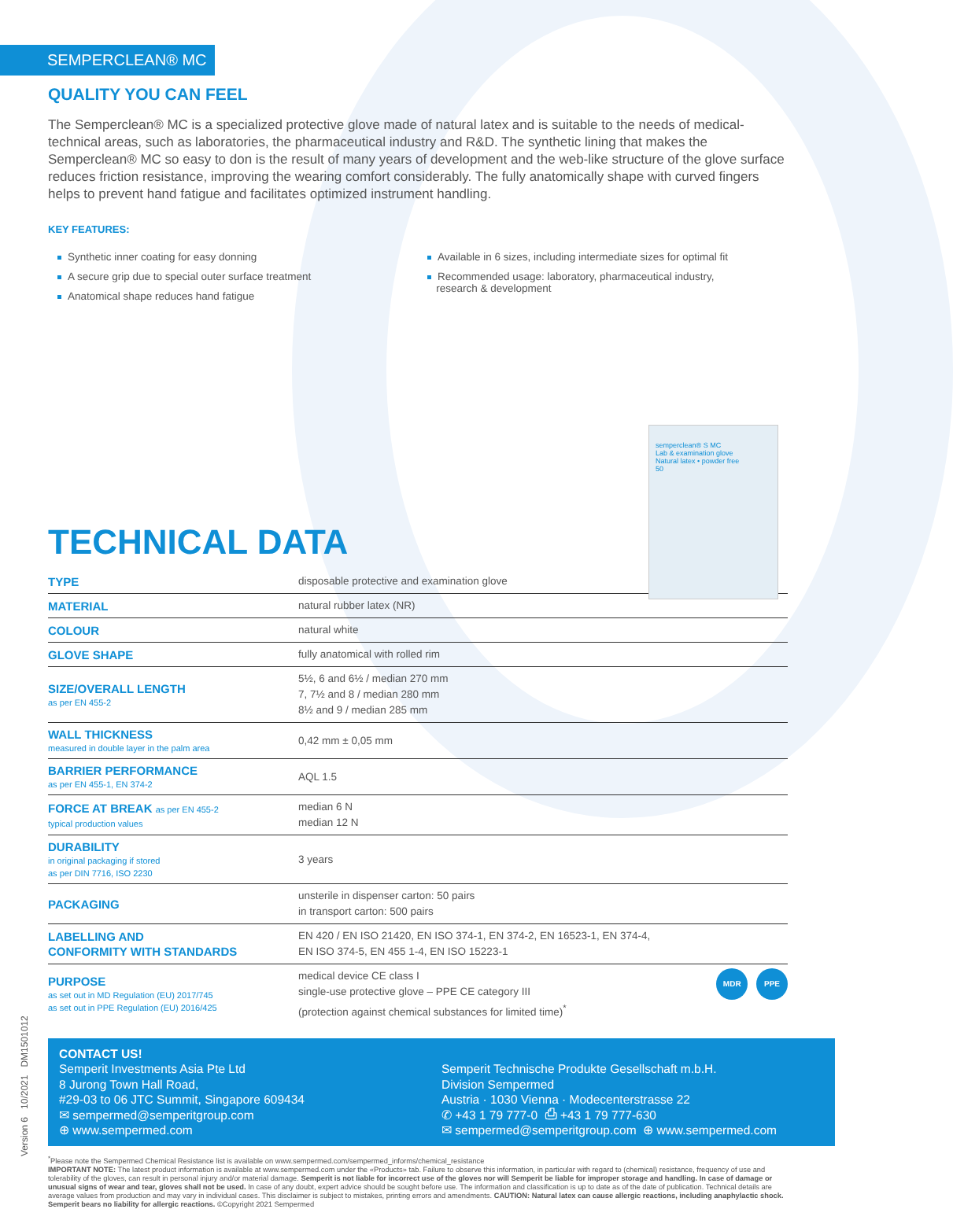SEMPERCLEAN® MC
QUALITY YOU CAN FEEL
The Semperclean® MC is a specialized protective glove made of natural latex and is suitable to the needs of medical-technical areas, such as laboratories, the pharmaceutical industry and R&D. The synthetic lining that makes the Semperclean® MC so easy to don is the result of many years of development and the web-like structure of the glove surface reduces friction resistance, improving the wearing comfort considerably. The fully anatomically shape with curved fingers helps to prevent hand fatigue and facilitates optimized instrument handling.
KEY FEATURES:
Synthetic inner coating for easy donning
A secure grip due to special outer surface treatment
Anatomical shape reduces hand fatigue
Available in 6 sizes, including intermediate sizes for optimal fit
Recommended usage: laboratory, pharmaceutical industry,
research & development
semperclean® S MC
Lab & examination glove
Natural latex • powder free
50
TECHNICAL DATA
| TYPE | disposable protective and examination glove |
| MATERIAL | natural rubber latex (NR) |
| COLOUR | natural white |
| GLOVE SHAPE | fully anatomical with rolled rim |
| SIZE/OVERALL LENGTH as per EN 455-2 | 5½, 6 and 6½ / median 270 mm 7, 7½ and 8 / median 280 mm 8½ and 9 / median 285 mm |
| WALL THICKNESS measured in double layer in the palm area | 0,42 mm ± 0,05 mm |
| BARRIER PERFORMANCE as per EN 455-1, EN 374-2 | AQL 1.5 |
| FORCE AT BREAK as per EN 455-2 typical production values | median 6 N median 12 N |
| DURABILITY in original packaging if stored as per DIN 7716, ISO 2230 | 3 years |
| PACKAGING | unsterile in dispenser carton: 50 pairs in transport carton: 500 pairs |
| LABELLING AND CONFORMITY WITH STANDARDS | EN 420 / EN ISO 21420, EN ISO 374-1, EN 374-2, EN 16523-1, EN 374-4, EN ISO 374-5, EN 455 1-4, EN ISO 15223-1 |
| PURPOSE as set out in MD Regulation (EU) 2017/745 as set out in PPE Regulation (EU) 2016/425 | MDR PPE medical device CE class I single-use protective glove – PPE CE category III (protection against chemical substances for limited time)<sup>*</sup> |
CONTACT US!
Semperit Investments Asia Pte Ltd
8 Jurong Town Hall Road,
#29-03 to 06 JTC Summit, Singapore 609434
✉ sempermed@semperitgroup.com
⊕ www.sempermed.com
Semperit Technische Produkte Gesellschaft m.b.H.
Division Sempermed
Austria · 1030 Vienna · Modecenterstrasse 22
✆ +43 1 79 777-0 ⎙ +43 1 79 777-630
✉ sempermed@semperitgroup.com ⊕ www.sempermed.com
<sup>*</sup> Please note the Sempermed Chemical Resistance list is available on www.sempermed.com/sempermed_informs/chemical_resistance
IMPORTANT NOTE: The latest product information is available at www.sempermed.com under the «Products» tab. Failure to observe this information, in particular with regard to (chemical) resistance, frequency of use and tolerability of the gloves, can result in personal injury and/or material damage. Semperit is not liable for incorrect use of the gloves nor will Semperit be liable for improper storage and handling. In case of damage or unusual signs of wear and tear, gloves shall not be used. In case of any doubt, expert advice should be sought before use. The information and classification is up to date as of the date of publication. Technical details are average values from production and may vary in individual cases. This disclaimer is subject to mistakes, printing errors and amendments. CAUTION: Natural latex can cause allergic reactions, including anaphylactic shock. Semperit bears no liability for allergic reactions. ©Copyright 2021 Sempermed
Version 6 10/2021 DM1501012